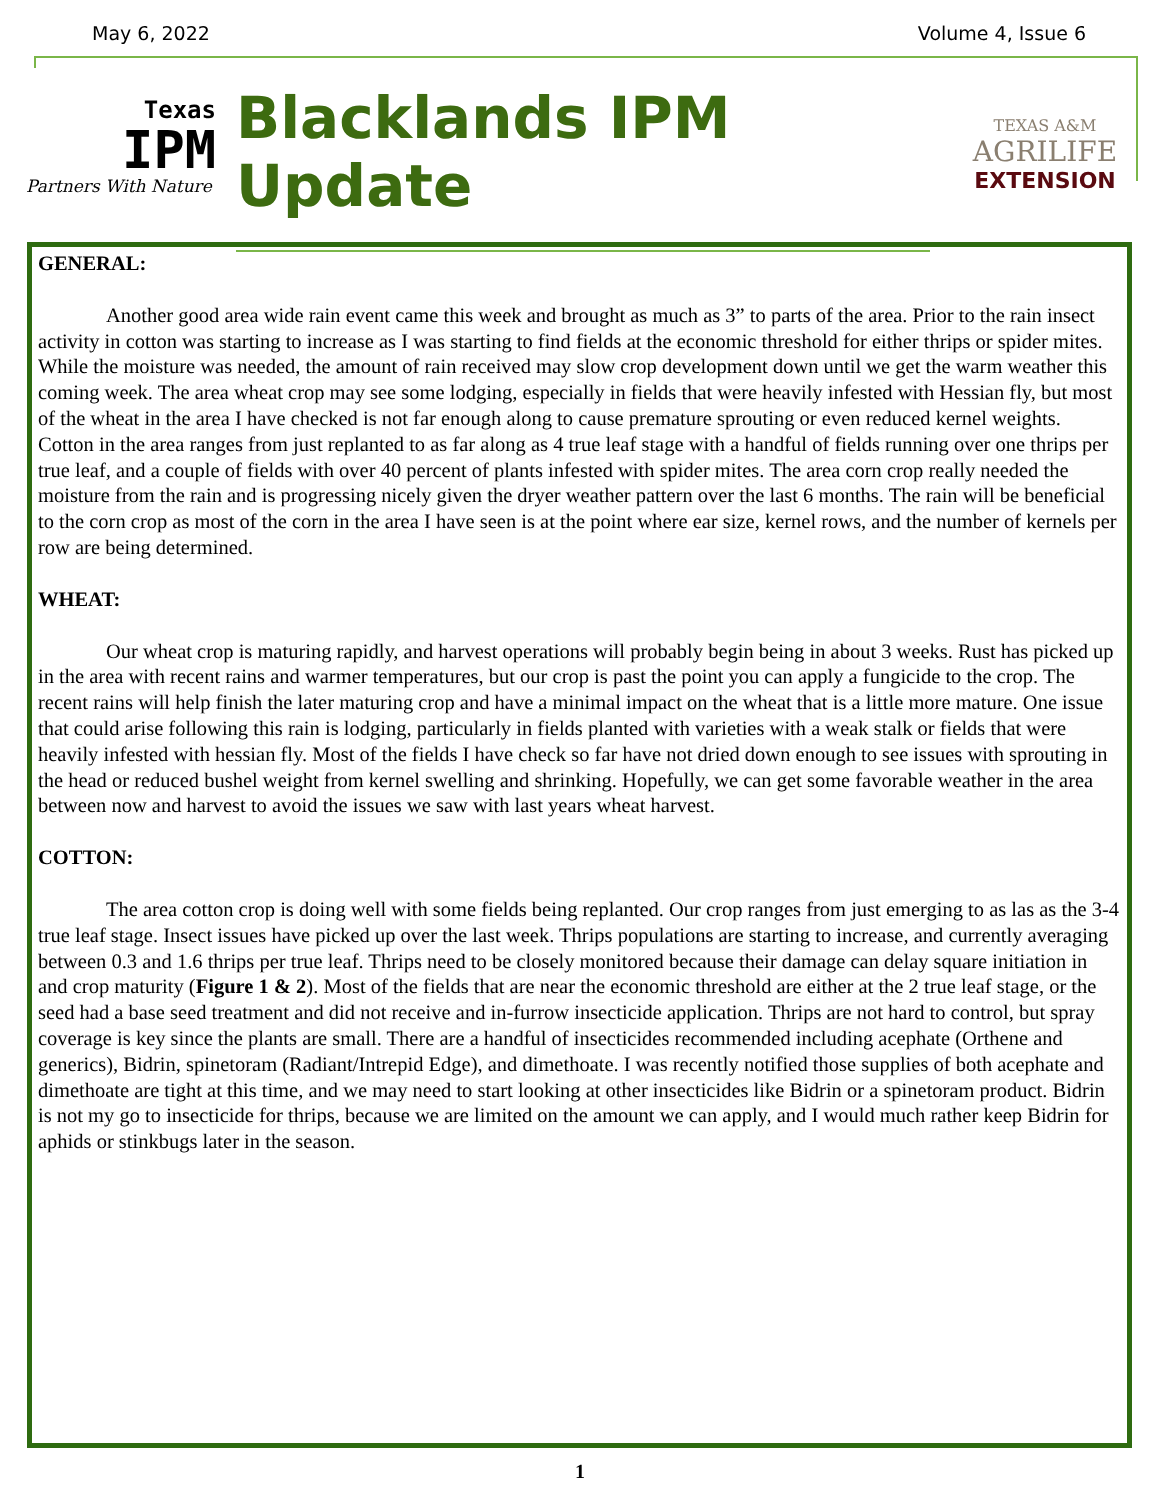May 6, 2022 Volume 4, Issue 6
Texas
IPM
Partners With Nature
Blacklands IPM Update
TEXAS A&M
AGRILIFE
EXTENSION
GENERAL:
Another good area wide rain event came this week and brought as much as 3” to parts of the area. Prior to the rain insect activity in cotton was starting to increase as I was starting to find fields at the economic threshold for either thrips or spider mites. While the moisture was needed, the amount of rain received may slow crop development down until we get the warm weather this coming week. The area wheat crop may see some lodging, especially in fields that were heavily infested with Hessian fly, but most of the wheat in the area I have checked is not far enough along to cause premature sprouting or even reduced kernel weights. Cotton in the area ranges from just replanted to as far along as 4 true leaf stage with a handful of fields running over one thrips per true leaf, and a couple of fields with over 40 percent of plants infested with spider mites. The area corn crop really needed the moisture from the rain and is progressing nicely given the dryer weather pattern over the last 6 months. The rain will be beneficial to the corn crop as most of the corn in the area I have seen is at the point where ear size, kernel rows, and the number of kernels per row are being determined.
WHEAT:
Our wheat crop is maturing rapidly, and harvest operations will probably begin being in about 3 weeks. Rust has picked up in the area with recent rains and warmer temperatures, but our crop is past the point you can apply a fungicide to the crop. The recent rains will help finish the later maturing crop and have a minimal impact on the wheat that is a little more mature. One issue that could arise following this rain is lodging, particularly in fields planted with varieties with a weak stalk or fields that were heavily infested with hessian fly. Most of the fields I have check so far have not dried down enough to see issues with sprouting in the head or reduced bushel weight from kernel swelling and shrinking. Hopefully, we can get some favorable weather in the area between now and harvest to avoid the issues we saw with last years wheat harvest.
COTTON:
The area cotton crop is doing well with some fields being replanted. Our crop ranges from just emerging to as las as the 3-4 true leaf stage. Insect issues have picked up over the last week. Thrips populations are starting to increase, and currently averaging between 0.3 and 1.6 thrips per true leaf. Thrips need to be closely monitored because their damage can delay square initiation in and crop maturity (Figure 1 & 2). Most of the fields that are near the economic threshold are either at the 2 true leaf stage, or the seed had a base seed treatment and did not receive and in-furrow insecticide application. Thrips are not hard to control, but spray coverage is key since the plants are small. There are a handful of insecticides recommended including acephate (Orthene and generics), Bidrin, spinetoram (Radiant/Intrepid Edge), and dimethoate. I was recently notified those supplies of both acephate and dimethoate are tight at this time, and we may need to start looking at other insecticides like Bidrin or a spinetoram product. Bidrin is not my go to insecticide for thrips, because we are limited on the amount we can apply, and I would much rather keep Bidrin for aphids or stinkbugs later in the season.
1